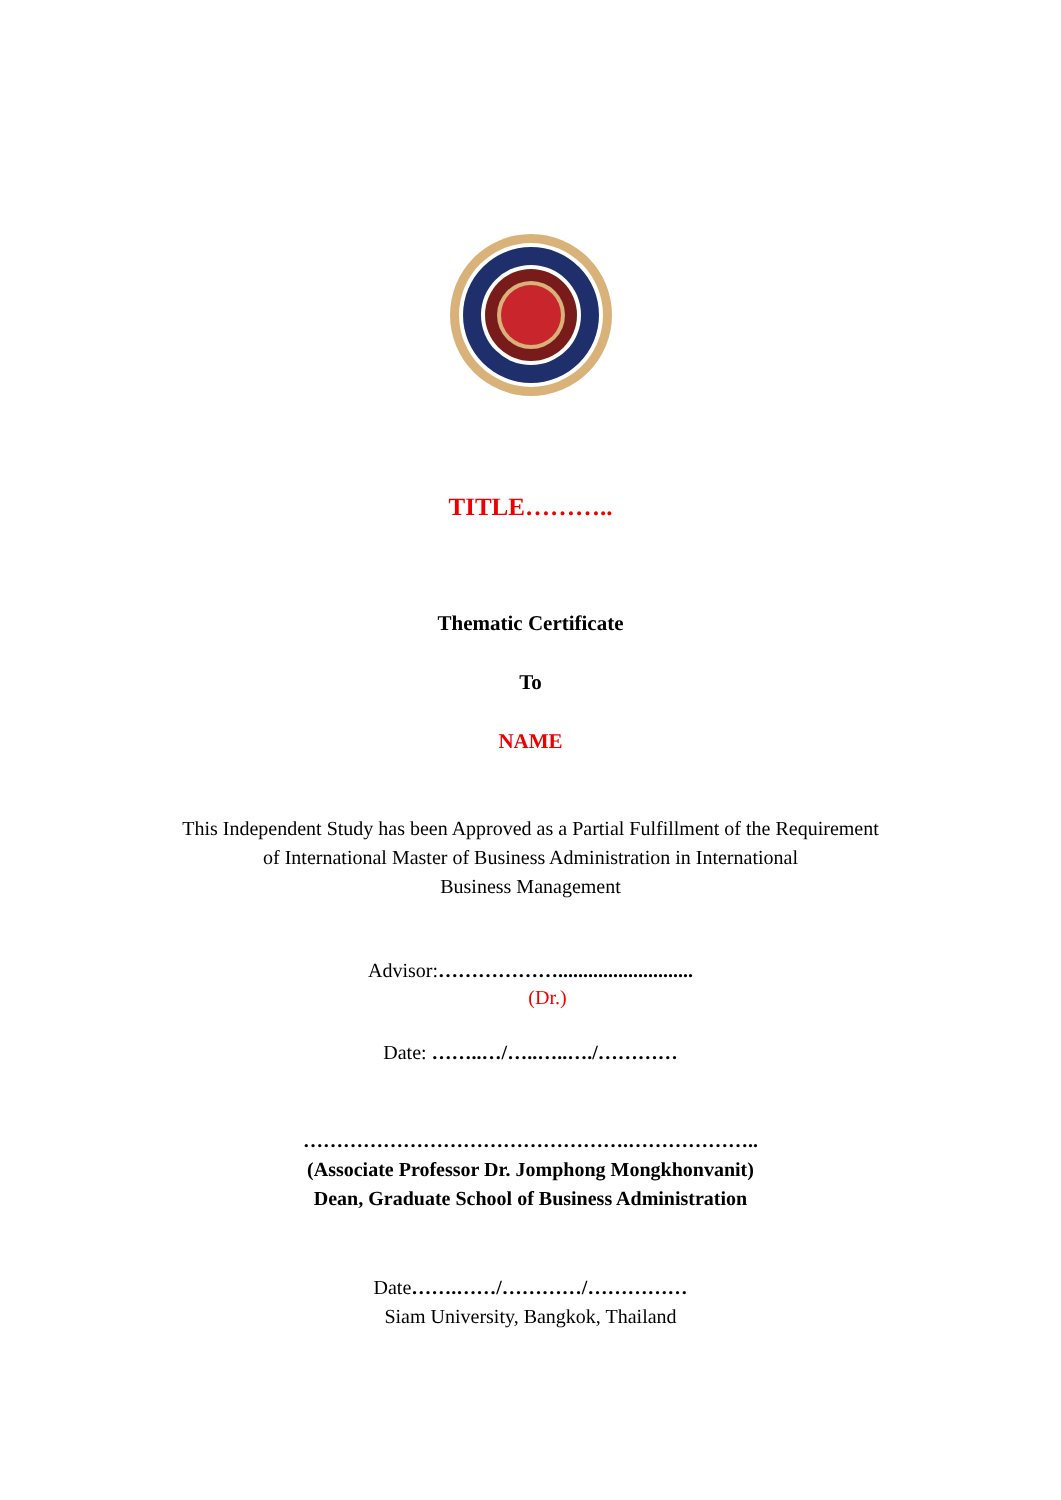TITLE………..
Thematic Certificate
To
NAME
This Independent Study has been Approved as a Partial Fulfillment of the Requirement
of International Master of Business Administration in International
Business Management
Advisor:………………...........................
(Dr.)
Date: ……..…/…..…..…./…………
………………………………………….………………..
(Associate Professor Dr. Jomphong Mongkhonvanit)
Dean, Graduate School of Business Administration
Date…….……/…………/……………
Siam University, Bangkok, Thailand